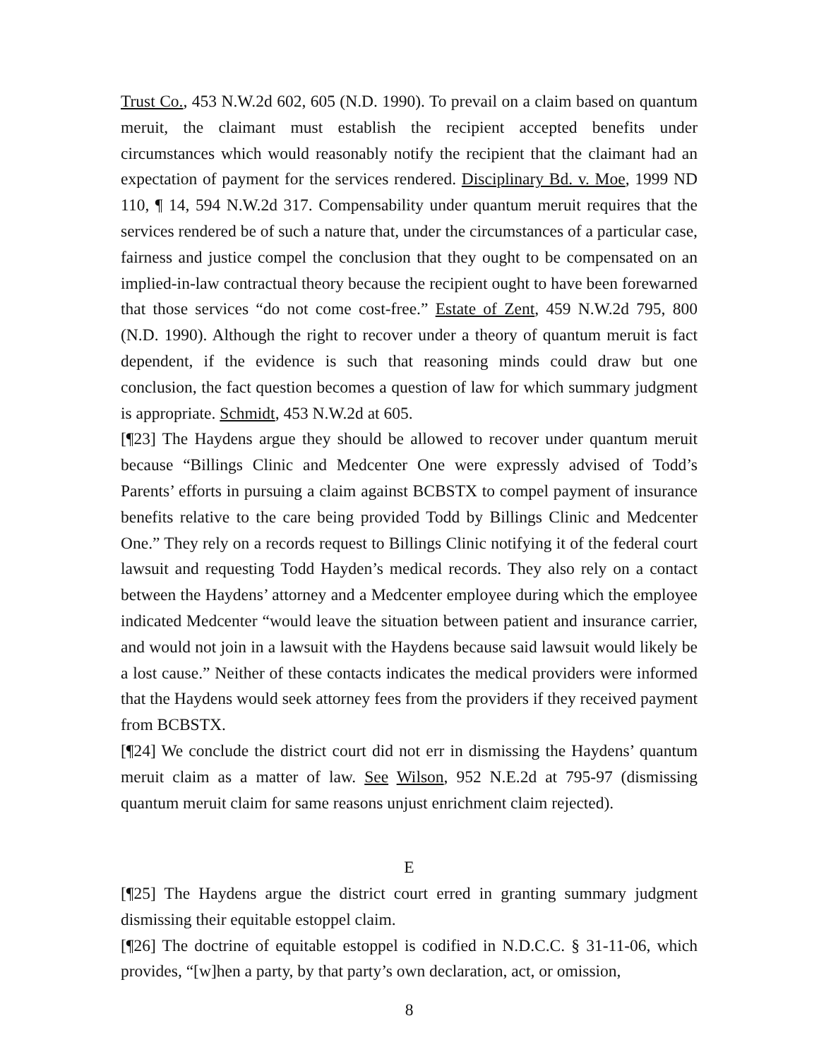Trust Co., 453 N.W.2d 602, 605 (N.D. 1990). To prevail on a claim based on quantum meruit, the claimant must establish the recipient accepted benefits under circumstances which would reasonably notify the recipient that the claimant had an expectation of payment for the services rendered. Disciplinary Bd. v. Moe, 1999 ND 110, ¶ 14, 594 N.W.2d 317. Compensability under quantum meruit requires that the services rendered be of such a nature that, under the circumstances of a particular case, fairness and justice compel the conclusion that they ought to be compensated on an implied-in-law contractual theory because the recipient ought to have been forewarned that those services “do not come cost-free.” Estate of Zent, 459 N.W.2d 795, 800 (N.D. 1990). Although the right to recover under a theory of quantum meruit is fact dependent, if the evidence is such that reasoning minds could draw but one conclusion, the fact question becomes a question of law for which summary judgment is appropriate. Schmidt, 453 N.W.2d at 605.
[¶23] The Haydens argue they should be allowed to recover under quantum meruit because “Billings Clinic and Medcenter One were expressly advised of Todd’s Parents’ efforts in pursuing a claim against BCBSTX to compel payment of insurance benefits relative to the care being provided Todd by Billings Clinic and Medcenter One.” They rely on a records request to Billings Clinic notifying it of the federal court lawsuit and requesting Todd Hayden’s medical records. They also rely on a contact between the Haydens’ attorney and a Medcenter employee during which the employee indicated Medcenter “would leave the situation between patient and insurance carrier, and would not join in a lawsuit with the Haydens because said lawsuit would likely be a lost cause.” Neither of these contacts indicates the medical providers were informed that the Haydens would seek attorney fees from the providers if they received payment from BCBSTX.
[¶24] We conclude the district court did not err in dismissing the Haydens’ quantum meruit claim as a matter of law. See Wilson, 952 N.E.2d at 795-97 (dismissing quantum meruit claim for same reasons unjust enrichment claim rejected).
E
[¶25] The Haydens argue the district court erred in granting summary judgment dismissing their equitable estoppel claim.
[¶26] The doctrine of equitable estoppel is codified in N.D.C.C. § 31-11-06, which provides, “[w]hen a party, by that party’s own declaration, act, or omission,
8